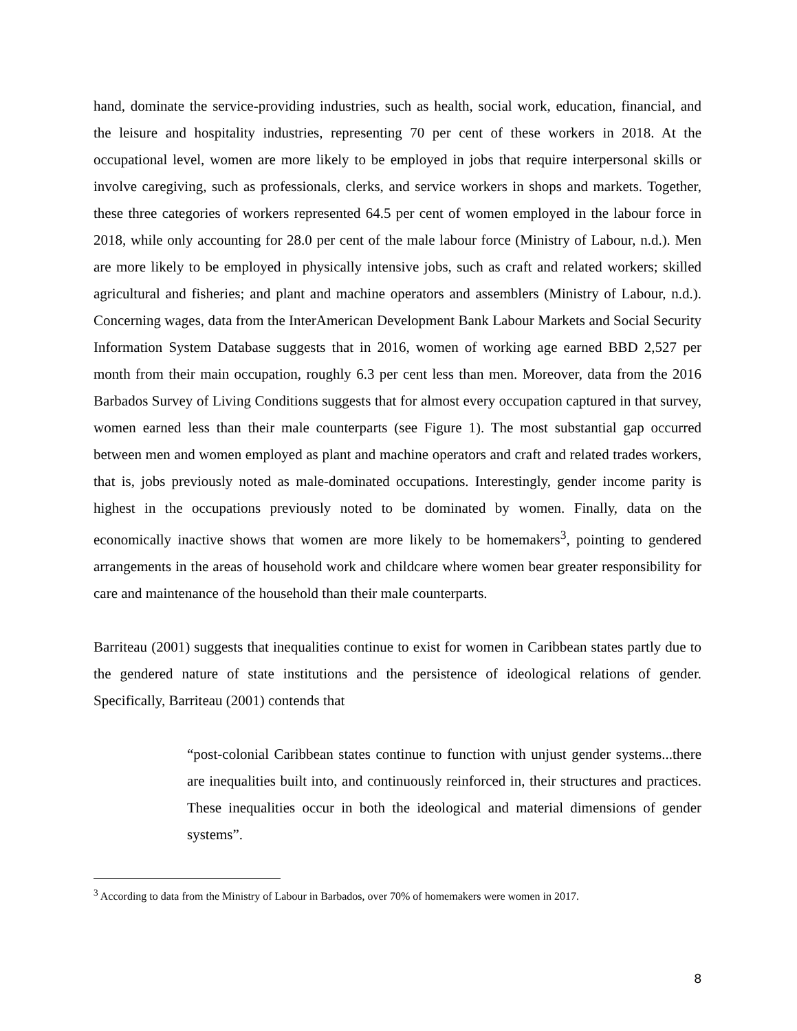hand, dominate the service-providing industries, such as health, social work, education, financial, and the leisure and hospitality industries, representing 70 per cent of these workers in 2018. At the occupational level, women are more likely to be employed in jobs that require interpersonal skills or involve caregiving, such as professionals, clerks, and service workers in shops and markets. Together, these three categories of workers represented 64.5 per cent of women employed in the labour force in 2018, while only accounting for 28.0 per cent of the male labour force (Ministry of Labour, n.d.). Men are more likely to be employed in physically intensive jobs, such as craft and related workers; skilled agricultural and fisheries; and plant and machine operators and assemblers (Ministry of Labour, n.d.). Concerning wages, data from the InterAmerican Development Bank Labour Markets and Social Security Information System Database suggests that in 2016, women of working age earned BBD 2,527 per month from their main occupation, roughly 6.3 per cent less than men. Moreover, data from the 2016 Barbados Survey of Living Conditions suggests that for almost every occupation captured in that survey, women earned less than their male counterparts (see Figure 1). The most substantial gap occurred between men and women employed as plant and machine operators and craft and related trades workers, that is, jobs previously noted as male-dominated occupations. Interestingly, gender income parity is highest in the occupations previously noted to be dominated by women. Finally, data on the economically inactive shows that women are more likely to be homemakers<sup>3</sup>, pointing to gendered arrangements in the areas of household work and childcare where women bear greater responsibility for care and maintenance of the household than their male counterparts.
Barriteau (2001) suggests that inequalities continue to exist for women in Caribbean states partly due to the gendered nature of state institutions and the persistence of ideological relations of gender. Specifically, Barriteau (2001) contends that
“post-colonial Caribbean states continue to function with unjust gender systems...there are inequalities built into, and continuously reinforced in, their structures and practices. These inequalities occur in both the ideological and material dimensions of gender systems”.
<sup>3</sup> According to data from the Ministry of Labour in Barbados, over 70% of homemakers were women in 2017.
8